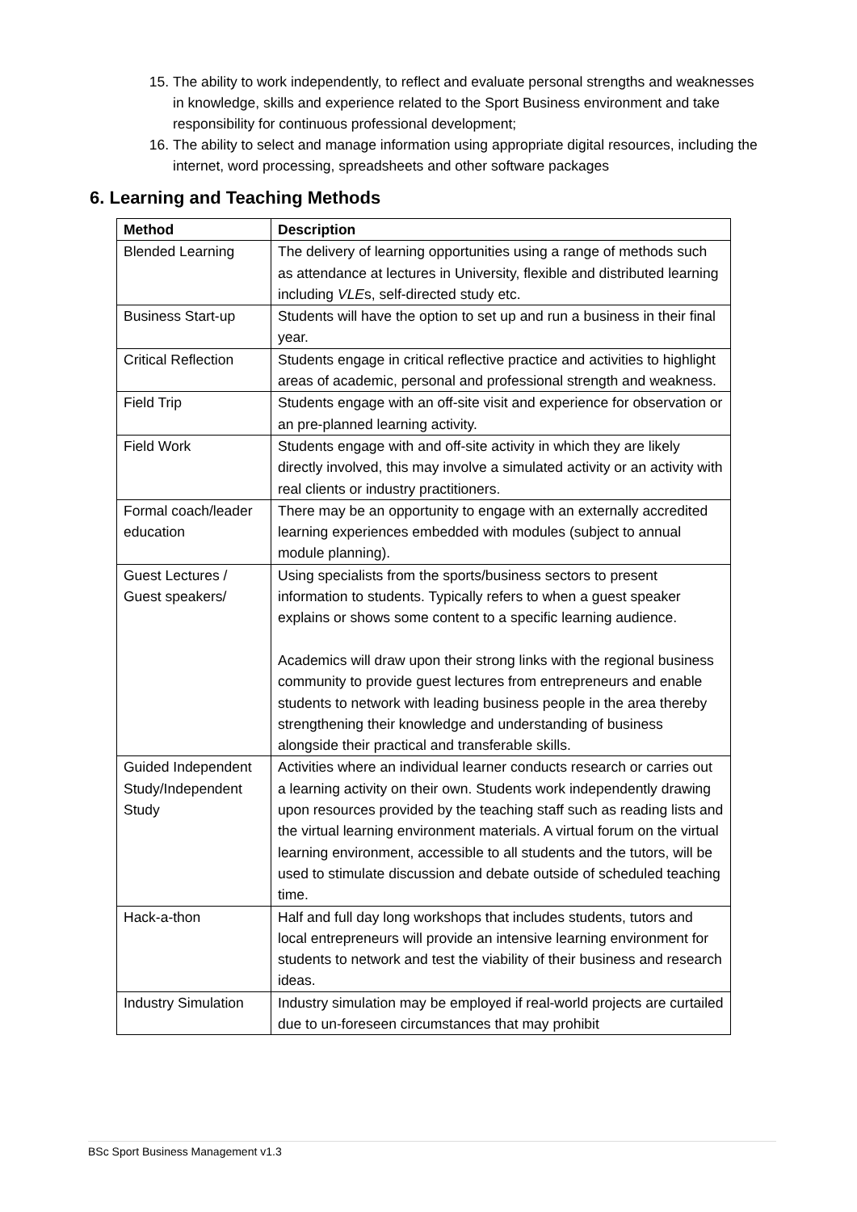15. The ability to work independently, to reflect and evaluate personal strengths and weaknesses in knowledge, skills and experience related to the Sport Business environment and take responsibility for continuous professional development;
16. The ability to select and manage information using appropriate digital resources, including the internet, word processing, spreadsheets and other software packages
6. Learning and Teaching Methods
| Method | Description |
| --- | --- |
| Blended Learning | The delivery of learning opportunities using a range of methods such as attendance at lectures in University, flexible and distributed learning including VLE s, self-directed study etc. |
| Business Start-up | Students will have the option to set up and run a business in their final year. |
| Critical Reflection | Students engage in critical reflective practice and activities to highlight areas of academic, personal and professional strength and weakness. |
| Field Trip | Students engage with an off-site visit and experience for observation or an pre-planned learning activity. |
| Field Work | Students engage with and off-site activity in which they are likely directly involved, this may involve a simulated activity or an activity with real clients or industry practitioners. |
| Formal coach/leader education | There may be an opportunity to engage with an externally accredited learning experiences embedded with modules (subject to annual module planning). |
| Guest Lectures / Guest speakers/ | Using specialists from the sports/business sectors to present information to students. Typically refers to when a guest speaker explains or shows some content to a specific learning audience. Academics will draw upon their strong links with the regional business community to provide guest lectures from entrepreneurs and enable students to network with leading business people in the area thereby strengthening their knowledge and understanding of business alongside their practical and transferable skills. |
| Guided Independent Study/Independent Study | Activities where an individual learner conducts research or carries out a learning activity on their own. Students work independently drawing upon resources provided by the teaching staff such as reading lists and the virtual learning environment materials. A virtual forum on the virtual learning environment, accessible to all students and the tutors, will be used to stimulate discussion and debate outside of scheduled teaching time. |
| Hack-a-thon | Half and full day long workshops that includes students, tutors and local entrepreneurs will provide an intensive learning environment for students to network and test the viability of their business and research ideas. |
| Industry Simulation | Industry simulation may be employed if real-world projects are curtailed due to un-foreseen circumstances that may prohibit |
BSc Sport Business Management v1.3